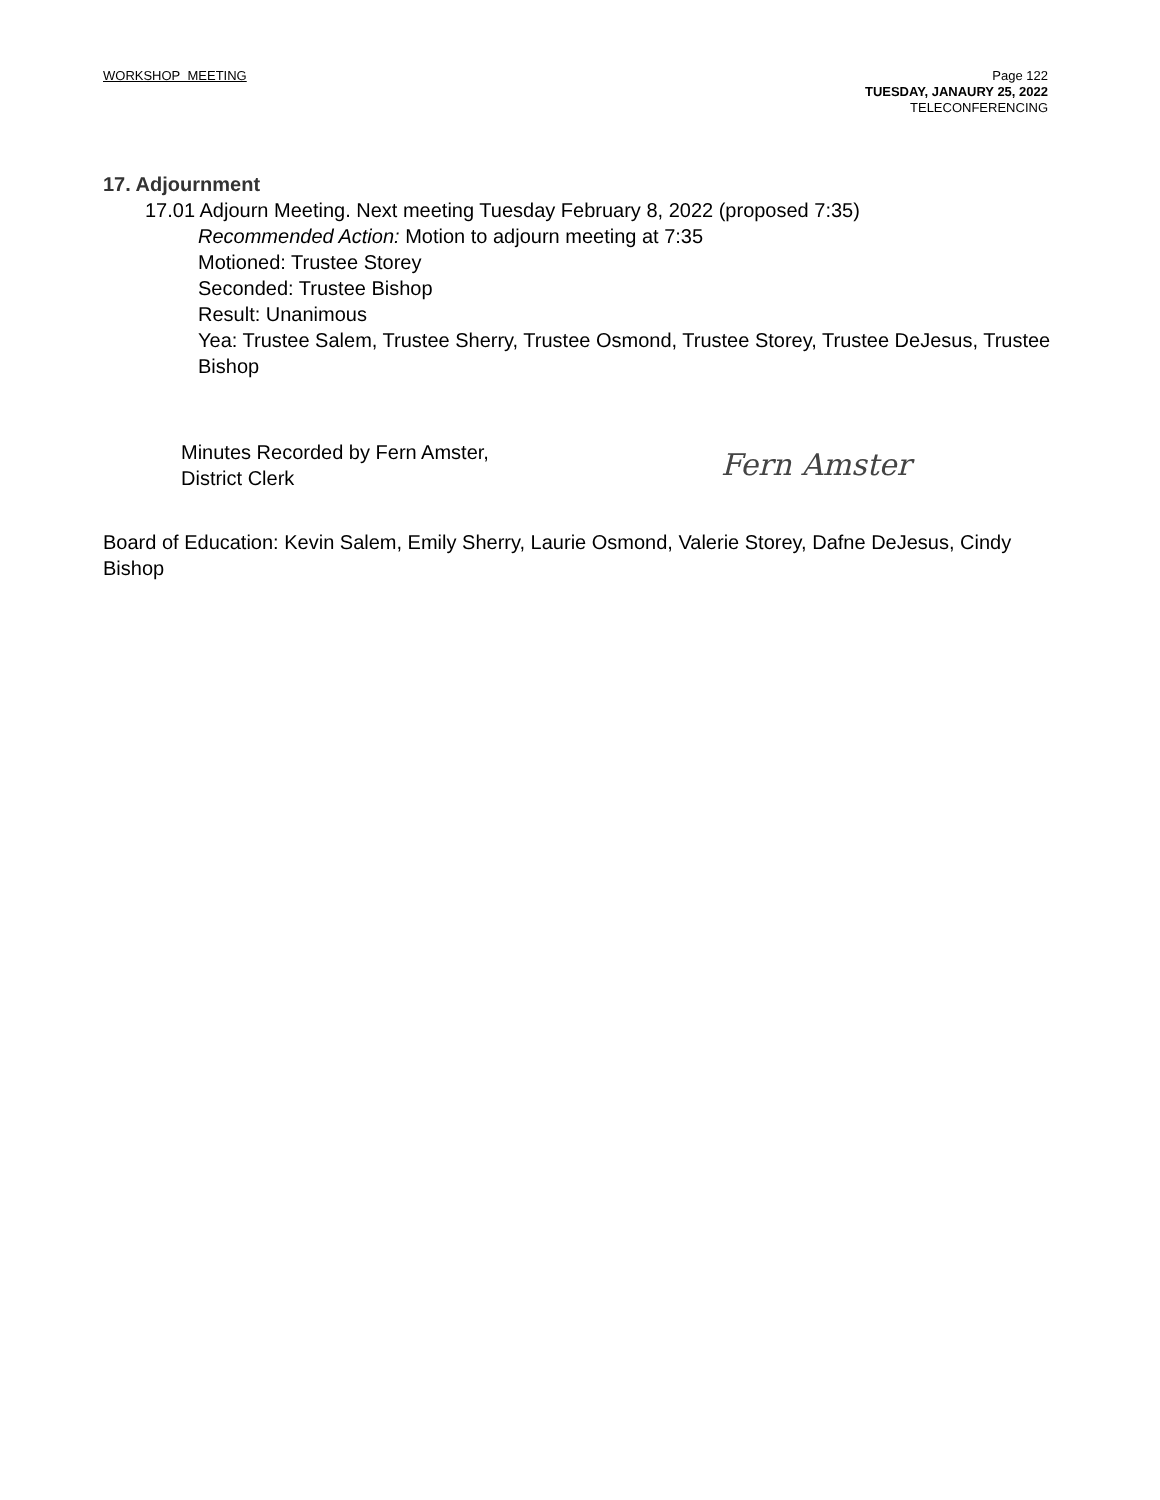WORKSHOP MEETING Page 122
TUESDAY, JANAURY 25, 2022
TELECONFERENCING
17. Adjournment
17.01 Adjourn Meeting. Next meeting Tuesday February 8, 2022 (proposed 7:35)
Recommended Action: Motion to adjourn meeting at 7:35
Motioned: Trustee Storey
Seconded: Trustee Bishop
Result: Unanimous
Yea: Trustee Salem, Trustee Sherry, Trustee Osmond, Trustee Storey, Trustee DeJesus, Trustee Bishop
Minutes Recorded by Fern Amster,
District Clerk
Fern Amster
Board of Education: Kevin Salem, Emily Sherry, Laurie Osmond, Valerie Storey, Dafne DeJesus, Cindy Bishop